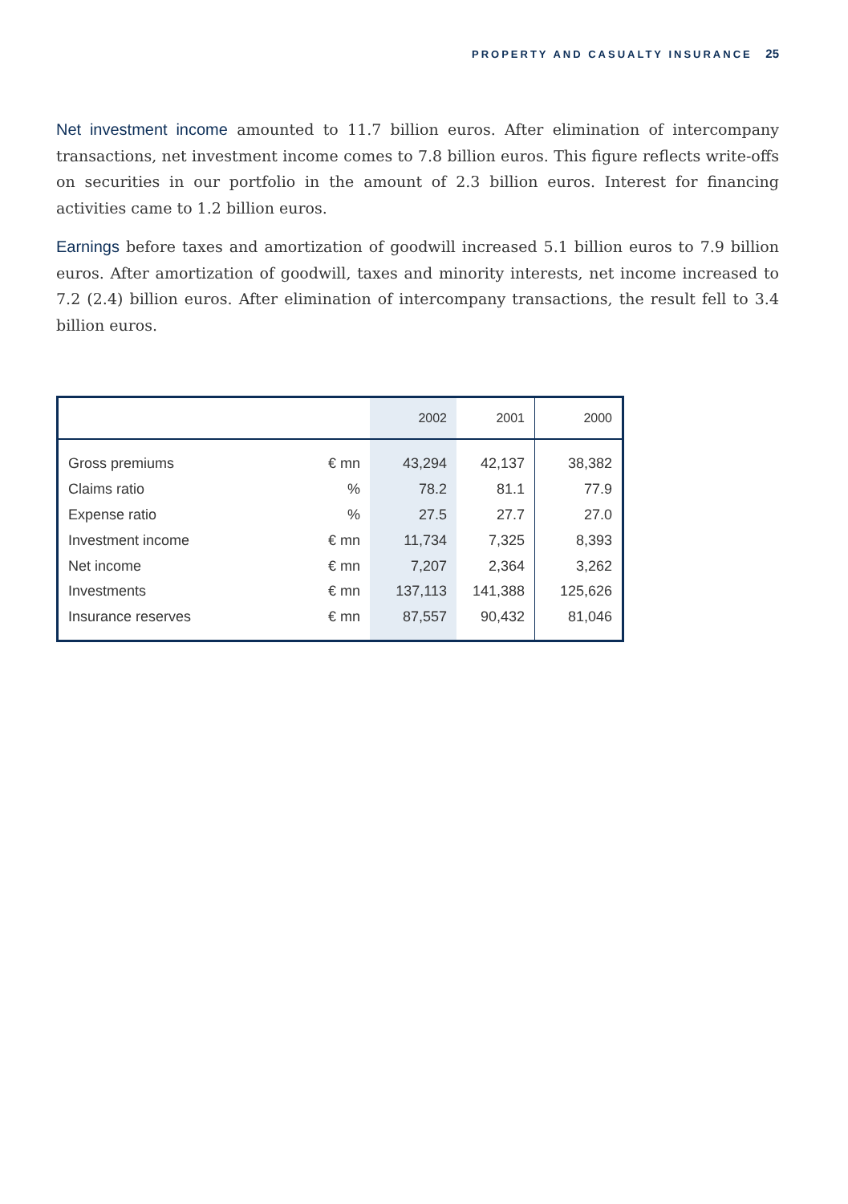PROPERTY AND CASUALTY INSURANCE 25
Net investment income amounted to 11.7 billion euros. After elimination of intercompany transactions, net investment income comes to 7.8 billion euros. This figure reflects write-offs on securities in our portfolio in the amount of 2.3 billion euros. Interest for financing activities came to 1.2 billion euros.
Earnings before taxes and amortization of goodwill increased 5.1 billion euros to 7.9 billion euros. After amortization of goodwill, taxes and minority interests, net income increased to 7.2 (2.4) billion euros. After elimination of intercompany transactions, the result fell to 3.4 billion euros.
| | | 2002 | 2001 | 2000 |
| --- | --- | --- | --- | --- |
| Gross premiums | € mn | 43,294 | 42,137 | 38,382 |
| Claims ratio | % | 78.2 | 81.1 | 77.9 |
| Expense ratio | % | 27.5 | 27.7 | 27.0 |
| Investment income | € mn | 11,734 | 7,325 | 8,393 |
| Net income | € mn | 7,207 | 2,364 | 3,262 |
| Investments | € mn | 137,113 | 141,388 | 125,626 |
| Insurance reserves | € mn | 87,557 | 90,432 | 81,046 |